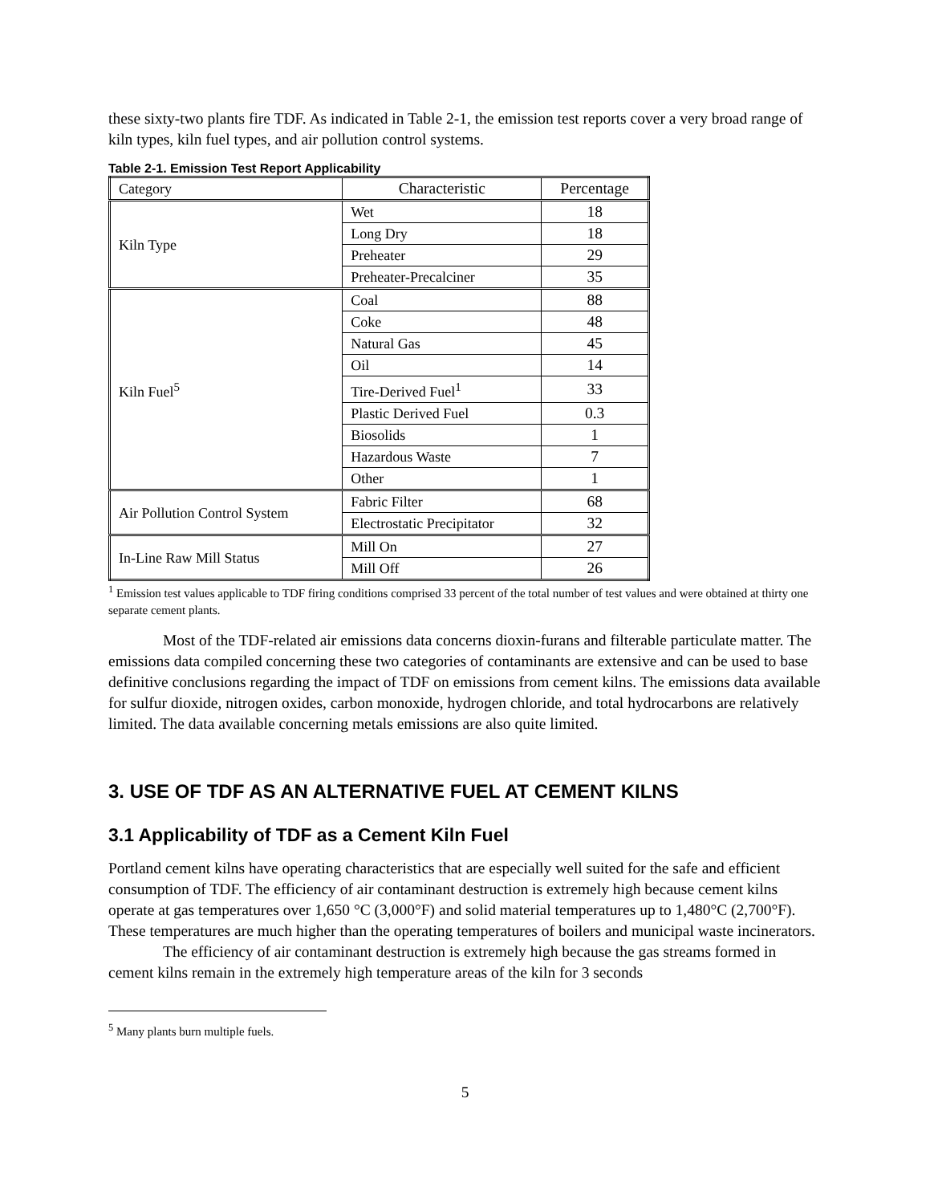these sixty-two plants fire TDF. As indicated in Table 2-1, the emission test reports cover a very broad range of kiln types, kiln fuel types, and air pollution control systems.
Table 2-1. Emission Test Report Applicability
| Category | Characteristic | Percentage |
| Kiln Type | Wet | 18 |
| | Long Dry | 18 |
| | Preheater | 29 |
| | Preheater-Precalciner | 35 |
| Kiln Fuel<sup>5</sup> | Coal | 88 |
| | Coke | 48 |
| | Natural Gas | 45 |
| | Oil | 14 |
| | Tire-Derived Fuel<sup>1</sup> | 33 |
| | Plastic Derived Fuel | 0.3 |
| | Biosolids | 1 |
| | Hazardous Waste | 7 |
| | Other | 1 |
| Air Pollution Control System | Fabric Filter | 68 |
| | Electrostatic Precipitator | 32 |
| In-Line Raw Mill Status | Mill On | 27 |
| | Mill Off | 26 |
<sup>1</sup> Emission test values applicable to TDF firing conditions comprised 33 percent of the total number of test values and were obtained at thirty one separate cement plants.
Most of the TDF-related air emissions data concerns dioxin-furans and filterable particulate matter. The emissions data compiled concerning these two categories of contaminants are extensive and can be used to base definitive conclusions regarding the impact of TDF on emissions from cement kilns. The emissions data available for sulfur dioxide, nitrogen oxides, carbon monoxide, hydrogen chloride, and total hydrocarbons are relatively limited. The data available concerning metals emissions are also quite limited.
3. USE OF TDF AS AN ALTERNATIVE FUEL AT CEMENT KILNS
3.1 Applicability of TDF as a Cement Kiln Fuel
Portland cement kilns have operating characteristics that are especially well suited for the safe and efficient consumption of TDF. The efficiency of air contaminant destruction is extremely high because cement kilns operate at gas temperatures over 1,650 °C (3,000°F) and solid material temperatures up to 1,480°C (2,700°F). These temperatures are much higher than the operating temperatures of boilers and municipal waste incinerators.
The efficiency of air contaminant destruction is extremely high because the gas streams formed in cement kilns remain in the extremely high temperature areas of the kiln for 3 seconds
<sup>5</sup> Many plants burn multiple fuels.
5